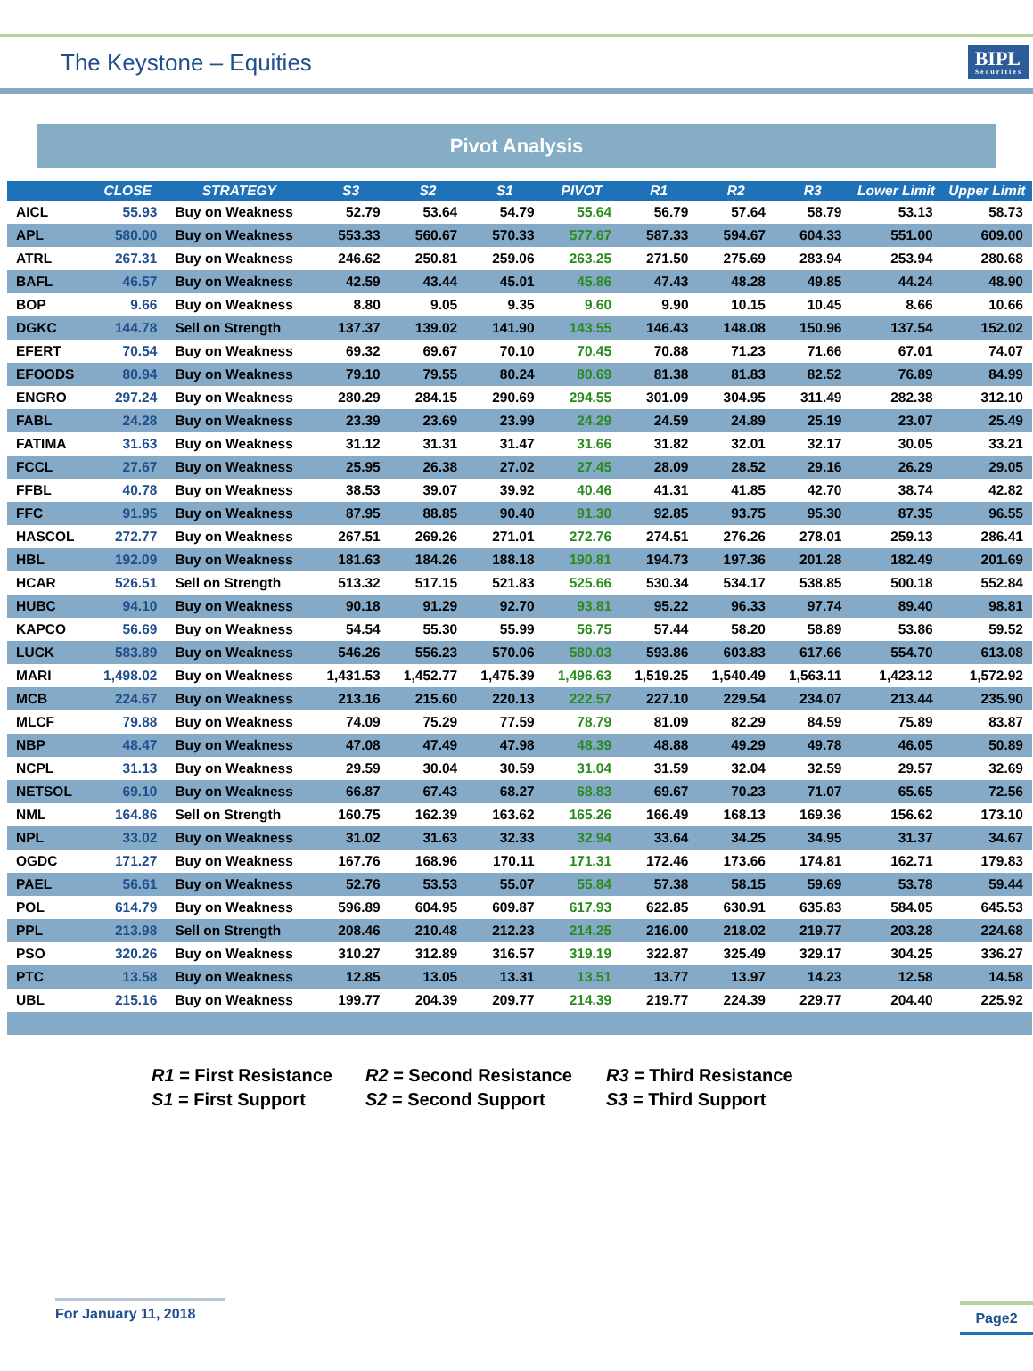The Keystone – Equities
BIPL
Securities
Pivot Analysis
| | CLOSE | STRATEGY | S3 | S2 | S1 | PIVOT | R1 | R2 | R3 | Lower Limit | Upper Limit |
| --- | --- | --- | --- | --- | --- | --- | --- | --- | --- | --- | --- |
| AICL | 55.93 | Buy on Weakness | 52.79 | 53.64 | 54.79 | 55.64 | 56.79 | 57.64 | 58.79 | 53.13 | 58.73 |
| APL | 580.00 | Buy on Weakness | 553.33 | 560.67 | 570.33 | 577.67 | 587.33 | 594.67 | 604.33 | 551.00 | 609.00 |
| ATRL | 267.31 | Buy on Weakness | 246.62 | 250.81 | 259.06 | 263.25 | 271.50 | 275.69 | 283.94 | 253.94 | 280.68 |
| BAFL | 46.57 | Buy on Weakness | 42.59 | 43.44 | 45.01 | 45.86 | 47.43 | 48.28 | 49.85 | 44.24 | 48.90 |
| BOP | 9.66 | Buy on Weakness | 8.80 | 9.05 | 9.35 | 9.60 | 9.90 | 10.15 | 10.45 | 8.66 | 10.66 |
| DGKC | 144.78 | Sell on Strength | 137.37 | 139.02 | 141.90 | 143.55 | 146.43 | 148.08 | 150.96 | 137.54 | 152.02 |
| EFERT | 70.54 | Buy on Weakness | 69.32 | 69.67 | 70.10 | 70.45 | 70.88 | 71.23 | 71.66 | 67.01 | 74.07 |
| EFOODS | 80.94 | Buy on Weakness | 79.10 | 79.55 | 80.24 | 80.69 | 81.38 | 81.83 | 82.52 | 76.89 | 84.99 |
| ENGRO | 297.24 | Buy on Weakness | 280.29 | 284.15 | 290.69 | 294.55 | 301.09 | 304.95 | 311.49 | 282.38 | 312.10 |
| FABL | 24.28 | Buy on Weakness | 23.39 | 23.69 | 23.99 | 24.29 | 24.59 | 24.89 | 25.19 | 23.07 | 25.49 |
| FATIMA | 31.63 | Buy on Weakness | 31.12 | 31.31 | 31.47 | 31.66 | 31.82 | 32.01 | 32.17 | 30.05 | 33.21 |
| FCCL | 27.67 | Buy on Weakness | 25.95 | 26.38 | 27.02 | 27.45 | 28.09 | 28.52 | 29.16 | 26.29 | 29.05 |
| FFBL | 40.78 | Buy on Weakness | 38.53 | 39.07 | 39.92 | 40.46 | 41.31 | 41.85 | 42.70 | 38.74 | 42.82 |
| FFC | 91.95 | Buy on Weakness | 87.95 | 88.85 | 90.40 | 91.30 | 92.85 | 93.75 | 95.30 | 87.35 | 96.55 |
| HASCOL | 272.77 | Buy on Weakness | 267.51 | 269.26 | 271.01 | 272.76 | 274.51 | 276.26 | 278.01 | 259.13 | 286.41 |
| HBL | 192.09 | Buy on Weakness | 181.63 | 184.26 | 188.18 | 190.81 | 194.73 | 197.36 | 201.28 | 182.49 | 201.69 |
| HCAR | 526.51 | Sell on Strength | 513.32 | 517.15 | 521.83 | 525.66 | 530.34 | 534.17 | 538.85 | 500.18 | 552.84 |
| HUBC | 94.10 | Buy on Weakness | 90.18 | 91.29 | 92.70 | 93.81 | 95.22 | 96.33 | 97.74 | 89.40 | 98.81 |
| KAPCO | 56.69 | Buy on Weakness | 54.54 | 55.30 | 55.99 | 56.75 | 57.44 | 58.20 | 58.89 | 53.86 | 59.52 |
| LUCK | 583.89 | Buy on Weakness | 546.26 | 556.23 | 570.06 | 580.03 | 593.86 | 603.83 | 617.66 | 554.70 | 613.08 |
| MARI | 1,498.02 | Buy on Weakness | 1,431.53 | 1,452.77 | 1,475.39 | 1,496.63 | 1,519.25 | 1,540.49 | 1,563.11 | 1,423.12 | 1,572.92 |
| MCB | 224.67 | Buy on Weakness | 213.16 | 215.60 | 220.13 | 222.57 | 227.10 | 229.54 | 234.07 | 213.44 | 235.90 |
| MLCF | 79.88 | Buy on Weakness | 74.09 | 75.29 | 77.59 | 78.79 | 81.09 | 82.29 | 84.59 | 75.89 | 83.87 |
| NBP | 48.47 | Buy on Weakness | 47.08 | 47.49 | 47.98 | 48.39 | 48.88 | 49.29 | 49.78 | 46.05 | 50.89 |
| NCPL | 31.13 | Buy on Weakness | 29.59 | 30.04 | 30.59 | 31.04 | 31.59 | 32.04 | 32.59 | 29.57 | 32.69 |
| NETSOL | 69.10 | Buy on Weakness | 66.87 | 67.43 | 68.27 | 68.83 | 69.67 | 70.23 | 71.07 | 65.65 | 72.56 |
| NML | 164.86 | Sell on Strength | 160.75 | 162.39 | 163.62 | 165.26 | 166.49 | 168.13 | 169.36 | 156.62 | 173.10 |
| NPL | 33.02 | Buy on Weakness | 31.02 | 31.63 | 32.33 | 32.94 | 33.64 | 34.25 | 34.95 | 31.37 | 34.67 |
| OGDC | 171.27 | Buy on Weakness | 167.76 | 168.96 | 170.11 | 171.31 | 172.46 | 173.66 | 174.81 | 162.71 | 179.83 |
| PAEL | 56.61 | Buy on Weakness | 52.76 | 53.53 | 55.07 | 55.84 | 57.38 | 58.15 | 59.69 | 53.78 | 59.44 |
| POL | 614.79 | Buy on Weakness | 596.89 | 604.95 | 609.87 | 617.93 | 622.85 | 630.91 | 635.83 | 584.05 | 645.53 |
| PPL | 213.98 | Sell on Strength | 208.46 | 210.48 | 212.23 | 214.25 | 216.00 | 218.02 | 219.77 | 203.28 | 224.68 |
| PSO | 320.26 | Buy on Weakness | 310.27 | 312.89 | 316.57 | 319.19 | 322.87 | 325.49 | 329.17 | 304.25 | 336.27 |
| PTC | 13.58 | Buy on Weakness | 12.85 | 13.05 | 13.31 | 13.51 | 13.77 | 13.97 | 14.23 | 12.58 | 14.58 |
| UBL | 215.16 | Buy on Weakness | 199.77 | 204.39 | 209.77 | 214.39 | 219.77 | 224.39 | 229.77 | 204.40 | 225.92 |
R1 = First Resistance
R2 = Second Resistance
R3 = Third Resistance
S1 = First Support
S2 = Second Support
S3 = Third Support
For January 11, 2018
Page2